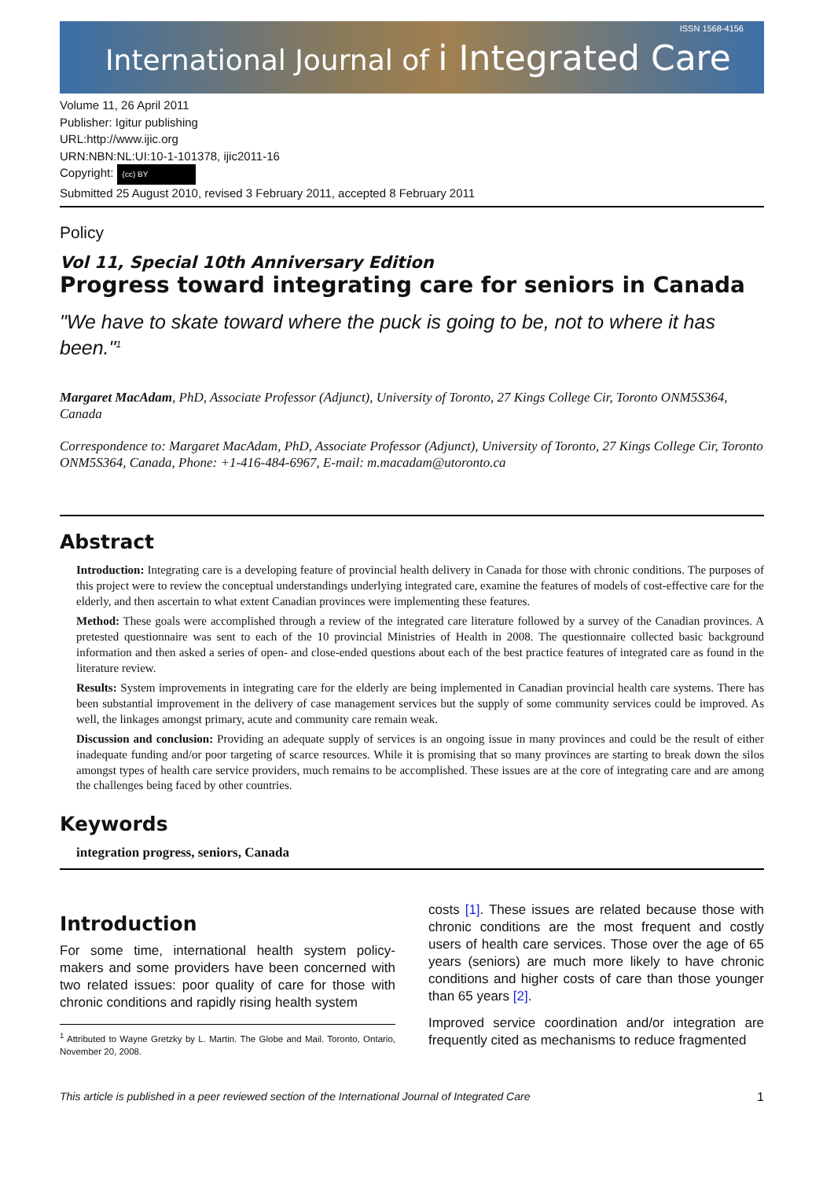International Journal of i Integrated Care
ISSN 1568-4156
Volume 11, 26 April 2011
Publisher: Igitur publishing
URL:http://www.ijic.org
URN:NBN:NL:UI:10-1-101378, ijic2011-16
Copyright: (cc) BY
Submitted 25 August 2010, revised 3 February 2011, accepted 8 February 2011
Policy
Vol 11, Special 10th Anniversary Edition
Progress toward integrating care for seniors in Canada
"We have to skate toward where the puck is going to be, not to where it has been."<sup>1</sup>
Margaret MacAdam, PhD, Associate Professor (Adjunct), University of Toronto, 27 Kings College Cir, Toronto ONM5S364, Canada
Correspondence to: Margaret MacAdam, PhD, Associate Professor (Adjunct), University of Toronto, 27 Kings College Cir, Toronto ONM5S364, Canada, Phone: +1-416-484-6967, E-mail: m.macadam@utoronto.ca
Abstract
Introduction: Integrating care is a developing feature of provincial health delivery in Canada for those with chronic conditions. The purposes of this project were to review the conceptual understandings underlying integrated care, examine the features of models of cost-effective care for the elderly, and then ascertain to what extent Canadian provinces were implementing these features.
Method: These goals were accomplished through a review of the integrated care literature followed by a survey of the Canadian provinces. A pretested questionnaire was sent to each of the 10 provincial Ministries of Health in 2008. The questionnaire collected basic background information and then asked a series of open- and close-ended questions about each of the best practice features of integrated care as found in the literature review.
Results: System improvements in integrating care for the elderly are being implemented in Canadian provincial health care systems. There has been substantial improvement in the delivery of case management services but the supply of some community services could be improved. As well, the linkages amongst primary, acute and community care remain weak.
Discussion and conclusion: Providing an adequate supply of services is an ongoing issue in many provinces and could be the result of either inadequate funding and/or poor targeting of scarce resources. While it is promising that so many provinces are starting to break down the silos amongst types of health care service providers, much remains to be accomplished. These issues are at the core of integrating care and are among the challenges being faced by other countries.
Keywords
integration progress, seniors, Canada
Introduction
For some time, international health system policy-makers and some providers have been concerned with two related issues: poor quality of care for those with chronic conditions and rapidly rising health system
<sup>1</sup> Attributed to Wayne Gretzky by L. Martin. The Globe and Mail. Toronto, Ontario, November 20, 2008.
costs [1]. These issues are related because those with chronic conditions are the most frequent and costly users of health care services. Those over the age of 65 years (seniors) are much more likely to have chronic conditions and higher costs of care than those younger than 65 years [2].
Improved service coordination and/or integration are frequently cited as mechanisms to reduce fragmented
This article is published in a peer reviewed section of the International Journal of Integrated Care 1